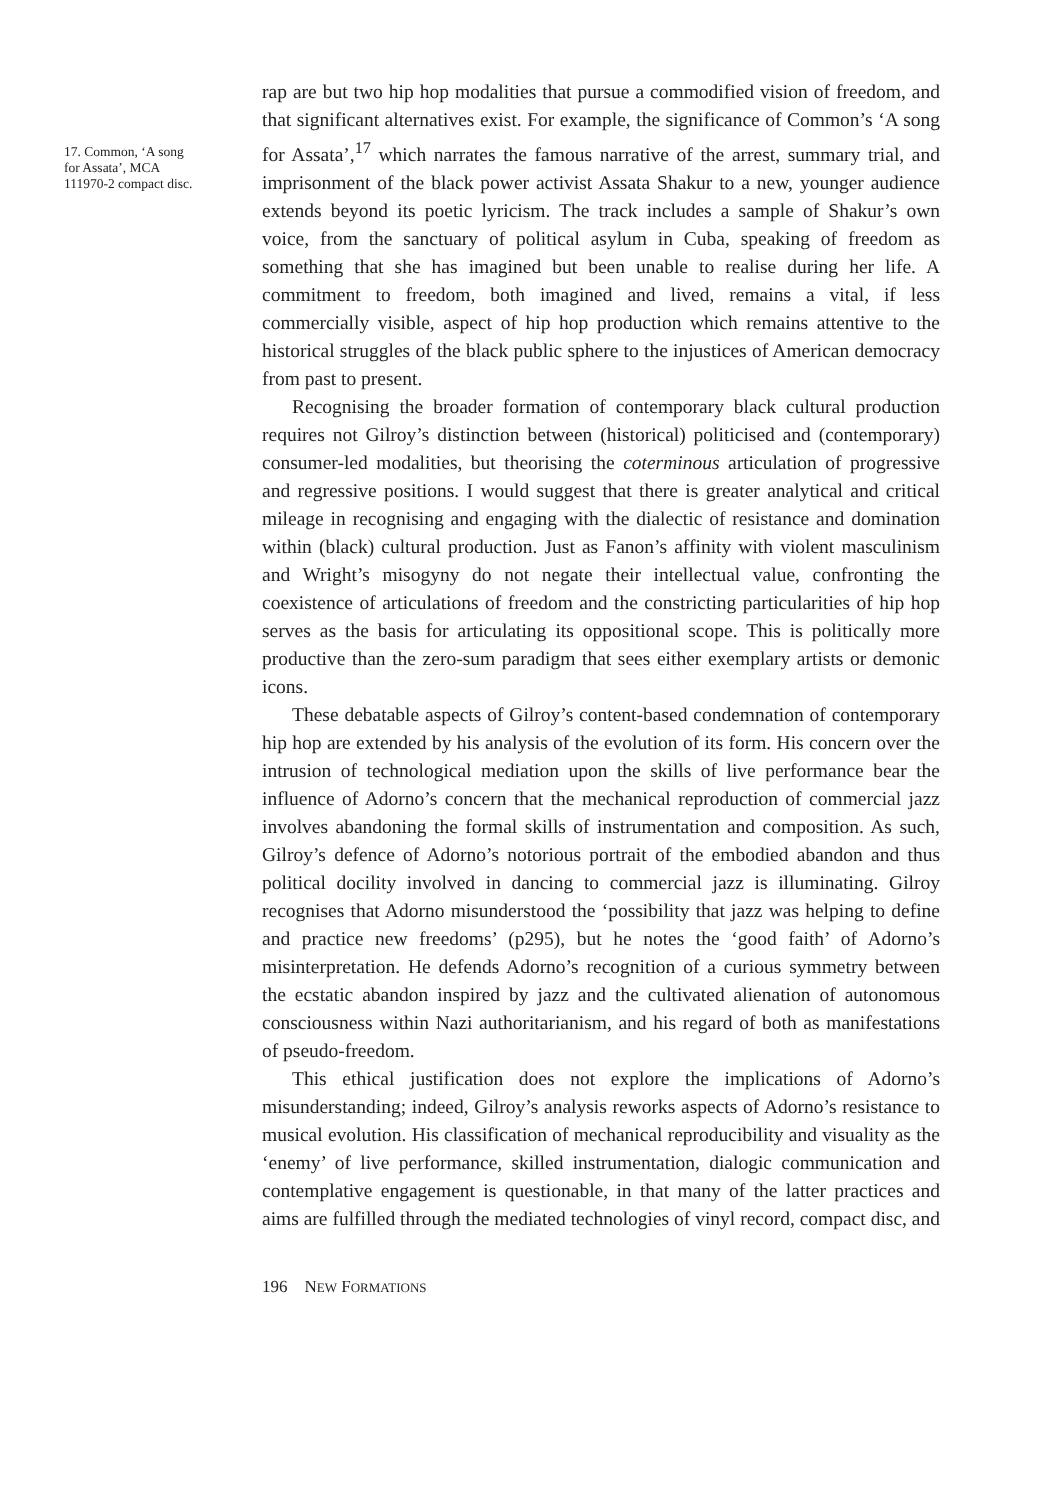17. Common, ‘A song for Assata’, MCA 111970-2 compact disc.
rap are but two hip hop modalities that pursue a commodified vision of freedom, and that significant alternatives exist. For example, the significance of Common’s ‘A song for Assata’,<sup>17</sup> which narrates the famous narrative of the arrest, summary trial, and imprisonment of the black power activist Assata Shakur to a new, younger audience extends beyond its poetic lyricism. The track includes a sample of Shakur’s own voice, from the sanctuary of political asylum in Cuba, speaking of freedom as something that she has imagined but been unable to realise during her life. A commitment to freedom, both imagined and lived, remains a vital, if less commercially visible, aspect of hip hop production which remains attentive to the historical struggles of the black public sphere to the injustices of American democracy from past to present.
Recognising the broader formation of contemporary black cultural production requires not Gilroy’s distinction between (historical) politicised and (contemporary) consumer-led modalities, but theorising the coterminous articulation of progressive and regressive positions. I would suggest that there is greater analytical and critical mileage in recognising and engaging with the dialectic of resistance and domination within (black) cultural production. Just as Fanon’s affinity with violent masculinism and Wright’s misogyny do not negate their intellectual value, confronting the coexistence of articulations of freedom and the constricting particularities of hip hop serves as the basis for articulating its oppositional scope. This is politically more productive than the zero-sum paradigm that sees either exemplary artists or demonic icons.
These debatable aspects of Gilroy’s content-based condemnation of contemporary hip hop are extended by his analysis of the evolution of its form. His concern over the intrusion of technological mediation upon the skills of live performance bear the influence of Adorno’s concern that the mechanical reproduction of commercial jazz involves abandoning the formal skills of instrumentation and composition. As such, Gilroy’s defence of Adorno’s notorious portrait of the embodied abandon and thus political docility involved in dancing to commercial jazz is illuminating. Gilroy recognises that Adorno misunderstood the ‘possibility that jazz was helping to define and practice new freedoms’ (p295), but he notes the ‘good faith’ of Adorno’s misinterpretation. He defends Adorno’s recognition of a curious symmetry between the ecstatic abandon inspired by jazz and the cultivated alienation of autonomous consciousness within Nazi authoritarianism, and his regard of both as manifestations of pseudo-freedom.
This ethical justification does not explore the implications of Adorno’s misunderstanding; indeed, Gilroy’s analysis reworks aspects of Adorno’s resistance to musical evolution. His classification of mechanical reproducibility and visuality as the ‘enemy’ of live performance, skilled instrumentation, dialogic communication and contemplative engagement is questionable, in that many of the latter practices and aims are fulfilled through the mediated technologies of vinyl record, compact disc, and
196 NEW FORMATIONS